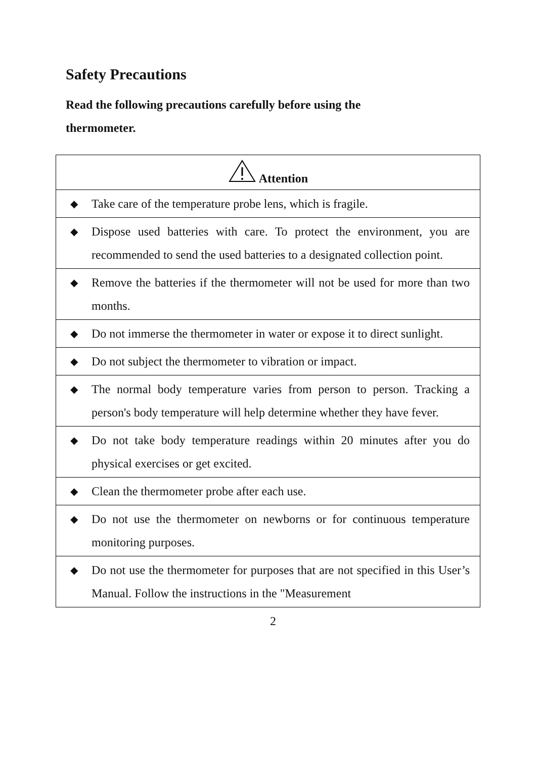Safety Precautions
Read the following precautions carefully before using the thermometer.
| Attention | |
| --- | --- |
| ◆ | Take care of the temperature probe lens, which is fragile. |
| ◆ | Dispose used batteries with care. To protect the environment, you are recommended to send the used batteries to a designated collection point. |
| ◆ | Remove the batteries if the thermometer will not be used for more than two months. |
| ◆ | Do not immerse the thermometer in water or expose it to direct sunlight. |
| ◆ | Do not subject the thermometer to vibration or impact. |
| ◆ | The normal body temperature varies from person to person. Tracking a person's body temperature will help determine whether they have fever. |
| ◆ | Do not take body temperature readings within 20 minutes after you do physical exercises or get excited. |
| ◆ | Clean the thermometer probe after each use. |
| ◆ | Do not use the thermometer on newborns or for continuous temperature monitoring purposes. |
| ◆ | Do not use the thermometer for purposes that are not specified in this User’s Manual. Follow the instructions in the "Measurement |
2